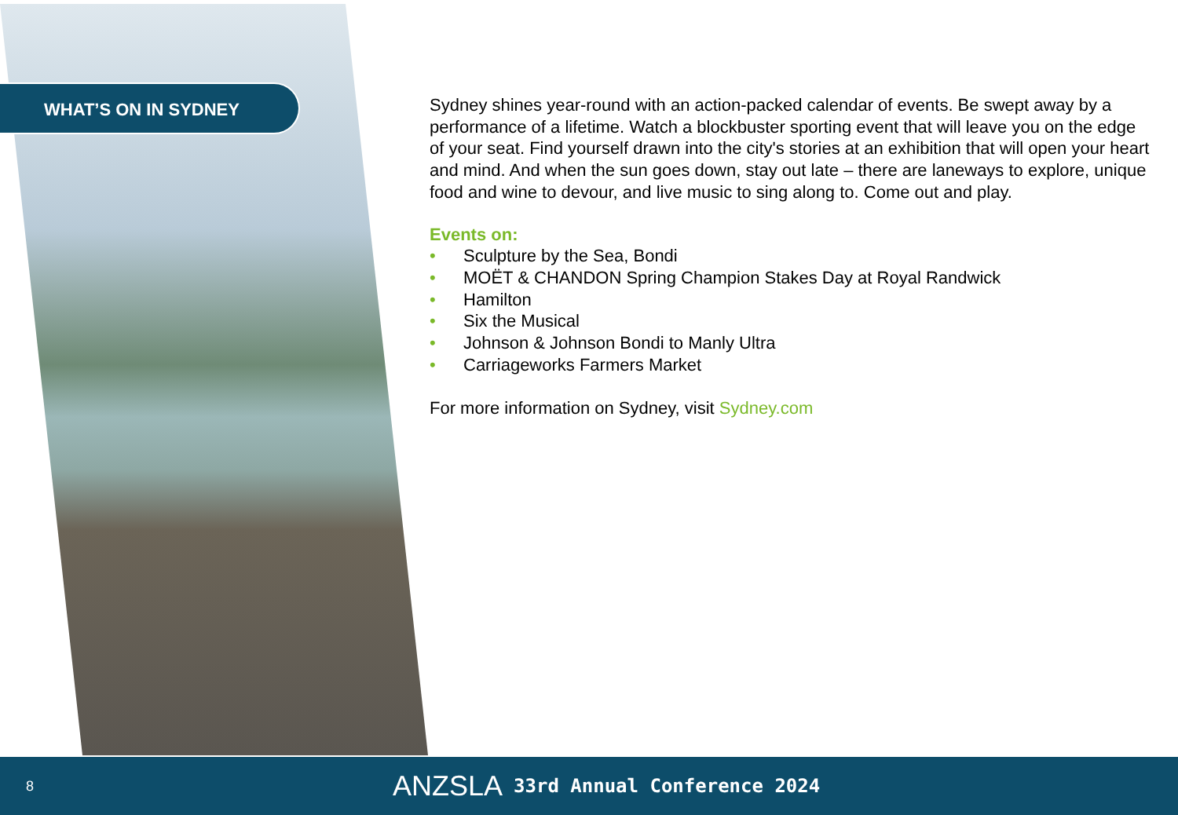WHAT’S ON IN SYDNEY
Sydney shines year-round with an action-packed calendar of events. Be swept away by a performance of a lifetime. Watch a blockbuster sporting event that will leave you on the edge of your seat. Find yourself drawn into the city's stories at an exhibition that will open your heart and mind. And when the sun goes down, stay out late – there are laneways to explore, unique food and wine to devour, and live music to sing along to. Come out and play.
Events on:
• Sculpture by the Sea, Bondi
• MOËT & CHANDON Spring Champion Stakes Day at Royal Randwick
• Hamilton
• Six the Musical
• Johnson & Johnson Bondi to Manly Ultra
• Carriageworks Farmers Market
For more information on Sydney, visit Sydney.com
8
ANZSLA 33rd Annual Conference 2024